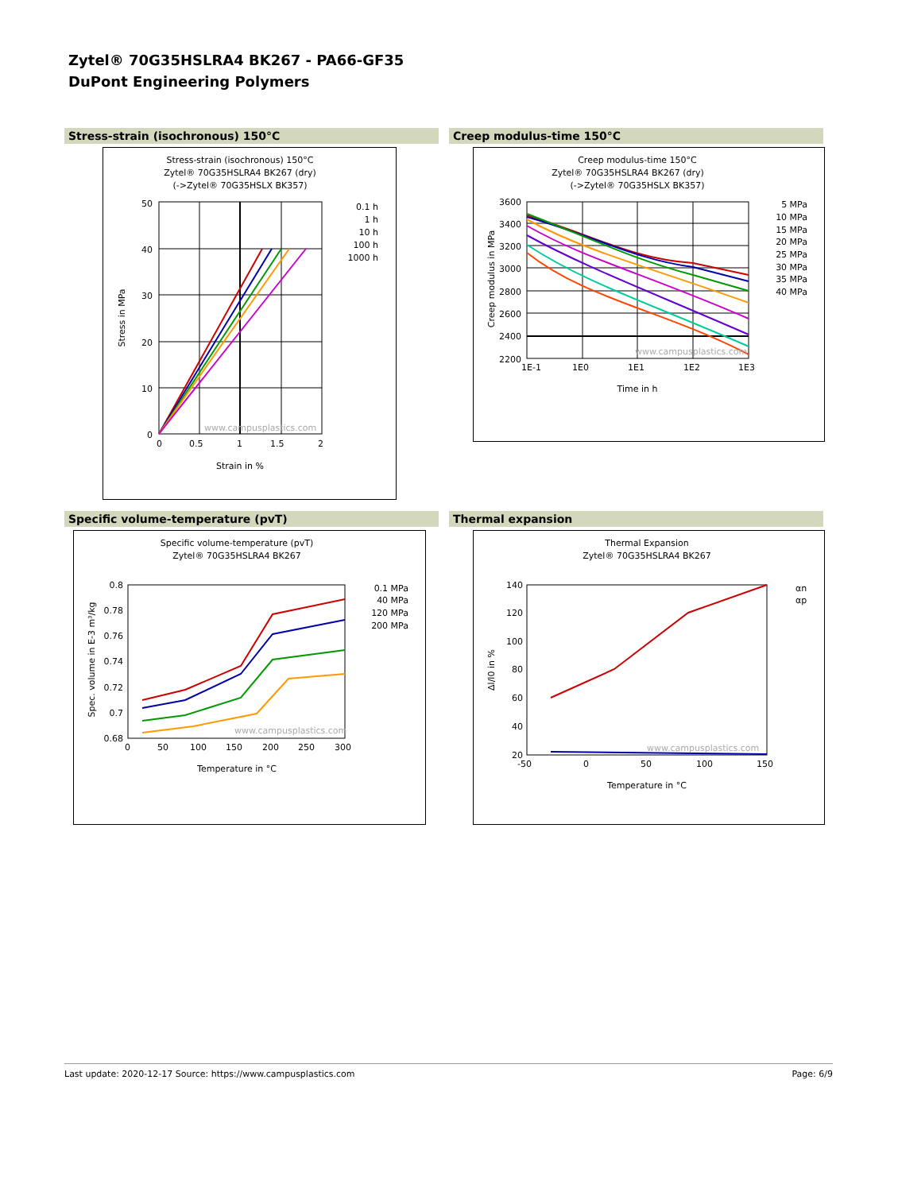Zytel® 70G35HSLRA4 BK267 - PA66-GF35
DuPont Engineering Polymers
Stress-strain (isochronous) 150°C
Stress-strain (isochronous) 150°C
Zytel® 70G35HSLRA4 BK267 (dry)
(->Zytel® 70G35HSLX BK357)
www.campusplastics.com
50
40
30
20
10
0
0
0.5
1
1.5
2
Strain in %
Stress in MPa
0.1 h
1 h
10 h
100 h
1000 h
Creep modulus-time 150°C
Creep modulus-time 150°C
Zytel® 70G35HSLRA4 BK267 (dry)
(->Zytel® 70G35HSLX BK357)
www.campusplastics.com
3600
3400
3200
3000
2800
2600
2400
2200
1E-1
1E0
1E1
1E2
1E3
Time in h
Creep modulus in MPa
5 MPa
10 MPa
15 MPa
20 MPa
25 MPa
30 MPa
35 MPa
40 MPa
Specific volume-temperature (pvT)
Specific volume-temperature (pvT)
Zytel® 70G35HSLRA4 BK267
www.campusplastics.com
0.8
0.78
0.76
0.74
0.72
0.7
0.68
0
50
100
150
200
250
300
Temperature in °C
Spec. volume in E-3 m³/kg
0.1 MPa
40 MPa
120 MPa
200 MPa
Thermal expansion
Thermal Expansion
Zytel® 70G35HSLRA4 BK267
www.campusplastics.com
140
120
100
80
60
40
20
-50
0
50
100
150
Temperature in °C
Δl/l0 in %
αn
αp
Last update: 2020-12-17 Source: https://www.campusplastics.com Page: 6/9